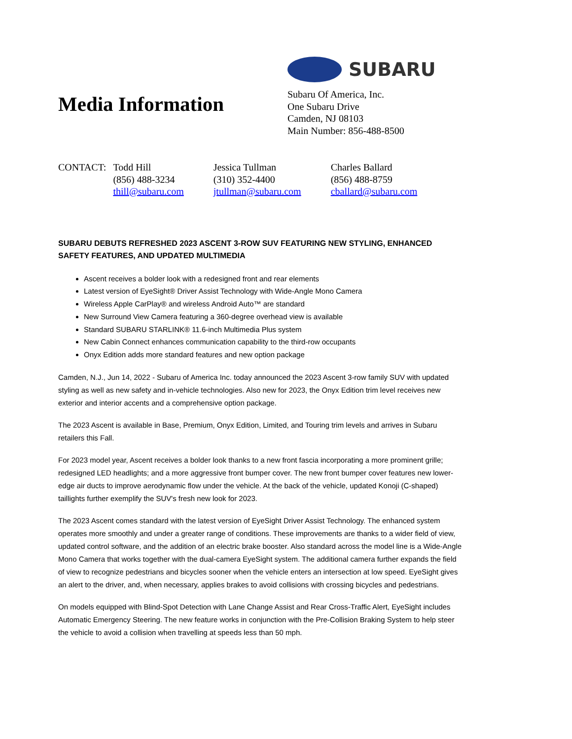Media Information
SUBARU
Subaru Of America, Inc.
One Subaru Drive
Camden, NJ 08103
Main Number: 856-488-8500
CONTACT: Todd Hill
(856) 488-3234
thill@subaru.com
Jessica Tullman
(310) 352-4400
jtullman@subaru.com
Charles Ballard
(856) 488-8759
cballard@subaru.com
SUBARU DEBUTS REFRESHED 2023 ASCENT 3-ROW SUV FEATURING NEW STYLING, ENHANCED SAFETY FEATURES, AND UPDATED MULTIMEDIA
Ascent receives a bolder look with a redesigned front and rear elements
Latest version of EyeSight® Driver Assist Technology with Wide-Angle Mono Camera
Wireless Apple CarPlay® and wireless Android Auto™ are standard
New Surround View Camera featuring a 360-degree overhead view is available
Standard SUBARU STARLINK® 11.6-inch Multimedia Plus system
New Cabin Connect enhances communication capability to the third-row occupants
Onyx Edition adds more standard features and new option package
Camden, N.J., Jun 14, 2022 - Subaru of America Inc. today announced the 2023 Ascent 3-row family SUV with updated styling as well as new safety and in-vehicle technologies. Also new for 2023, the Onyx Edition trim level receives new exterior and interior accents and a comprehensive option package.
The 2023 Ascent is available in Base, Premium, Onyx Edition, Limited, and Touring trim levels and arrives in Subaru retailers this Fall.
For 2023 model year, Ascent receives a bolder look thanks to a new front fascia incorporating a more prominent grille; redesigned LED headlights; and a more aggressive front bumper cover. The new front bumper cover features new lower-edge air ducts to improve aerodynamic flow under the vehicle. At the back of the vehicle, updated Konoji (C-shaped) taillights further exemplify the SUV's fresh new look for 2023.
The 2023 Ascent comes standard with the latest version of EyeSight Driver Assist Technology. The enhanced system operates more smoothly and under a greater range of conditions. These improvements are thanks to a wider field of view, updated control software, and the addition of an electric brake booster. Also standard across the model line is a Wide-Angle Mono Camera that works together with the dual-camera EyeSight system. The additional camera further expands the field of view to recognize pedestrians and bicycles sooner when the vehicle enters an intersection at low speed. EyeSight gives an alert to the driver, and, when necessary, applies brakes to avoid collisions with crossing bicycles and pedestrians.
On models equipped with Blind-Spot Detection with Lane Change Assist and Rear Cross-Traffic Alert, EyeSight includes Automatic Emergency Steering. The new feature works in conjunction with the Pre-Collision Braking System to help steer the vehicle to avoid a collision when travelling at speeds less than 50 mph.